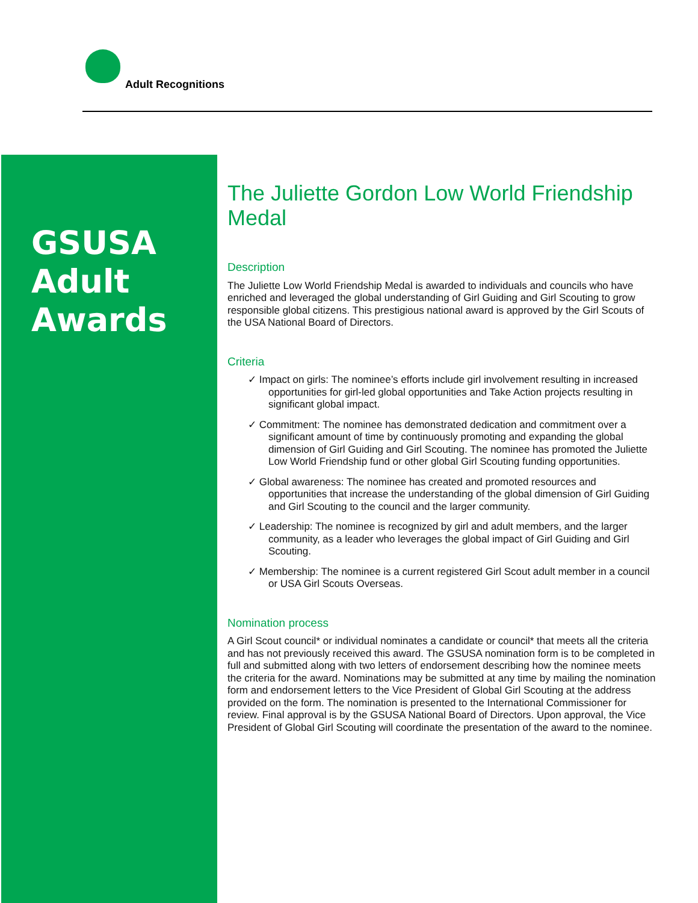Adult Recognitions
GSUSA
Adult
Awards
The Juliette Gordon Low World Friendship Medal
Description
The Juliette Low World Friendship Medal is awarded to individuals and councils who have enriched and leveraged the global understanding of Girl Guiding and Girl Scouting to grow responsible global citizens. This prestigious national award is approved by the Girl Scouts of the USA National Board of Directors.
Criteria
✓ Impact on girls: The nominee’s efforts include girl involvement resulting in increased opportunities for girl-led global opportunities and Take Action projects resulting in significant global impact.
✓ Commitment: The nominee has demonstrated dedication and commitment over a significant amount of time by continuously promoting and expanding the global dimension of Girl Guiding and Girl Scouting. The nominee has promoted the Juliette Low World Friendship fund or other global Girl Scouting funding opportunities.
✓ Global awareness: The nominee has created and promoted resources and opportunities that increase the understanding of the global dimension of Girl Guiding and Girl Scouting to the council and the larger community.
✓ Leadership: The nominee is recognized by girl and adult members, and the larger community, as a leader who leverages the global impact of Girl Guiding and Girl Scouting.
✓ Membership: The nominee is a current registered Girl Scout adult member in a council or USA Girl Scouts Overseas.
Nomination process
A Girl Scout council* or individual nominates a candidate or council* that meets all the criteria and has not previously received this award. The GSUSA nomination form is to be completed in full and submitted along with two letters of endorsement describing how the nominee meets the criteria for the award. Nominations may be submitted at any time by mailing the nomination form and endorsement letters to the Vice President of Global Girl Scouting at the address provided on the form. The nomination is presented to the International Commissioner for review. Final approval is by the GSUSA National Board of Directors. Upon approval, the Vice President of Global Girl Scouting will coordinate the presentation of the award to the nominee.